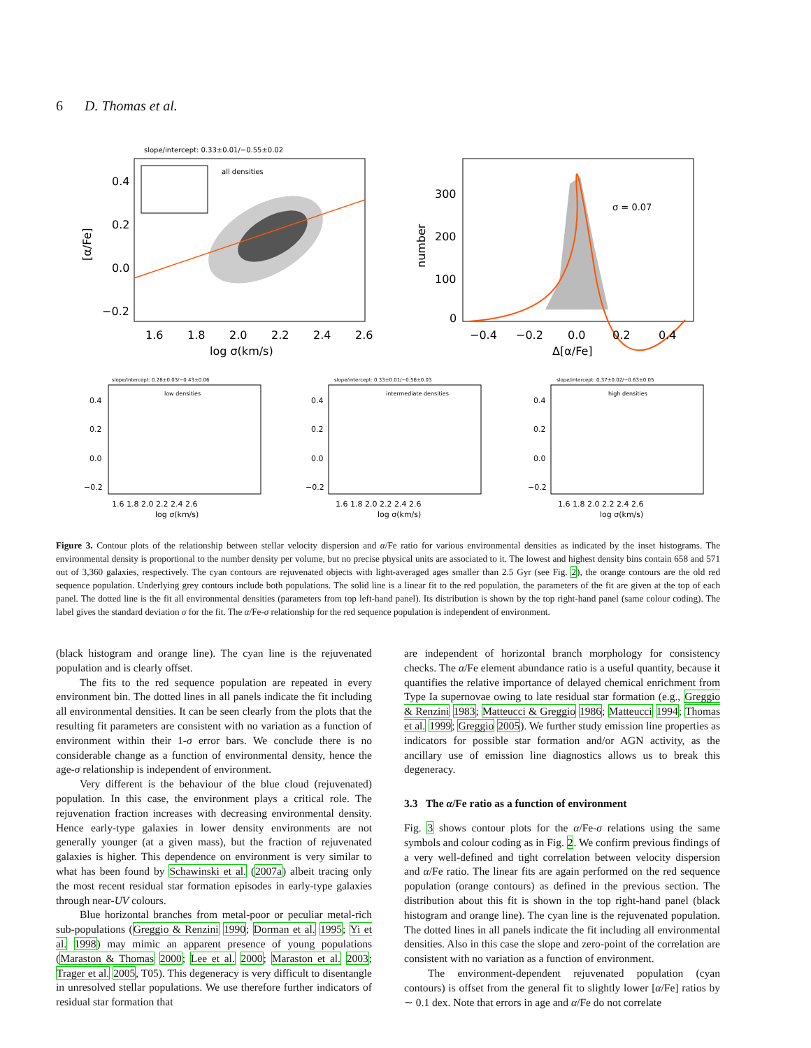6 D. Thomas et al.
slope/intercept: 0.33±0.01/−0.55±0.02
all densities
0.4
0.2
0.0
−0.2
1.6
1.8
2.0
2.2
2.4
2.6
log σ(km/s)
[α/Fe]
σ = 0.07
300
200
100
0
−0.4
−0.2
0.0
0.2
0.4
Δ[α/Fe]
number
slope/intercept: 0.28±0.03/−0.43±0.06
low densities
0.4
0.2
0.0
−0.2
1.6 1.8 2.0 2.2 2.4 2.6
log σ(km/s)
slope/intercept: 0.33±0.01/−0.56±0.03
intermediate densities
0.4
0.2
0.0
−0.2
1.6 1.8 2.0 2.2 2.4 2.6
log σ(km/s)
slope/intercept: 0.37±0.02/−0.63±0.05
high densities
0.4
0.2
0.0
−0.2
1.6 1.8 2.0 2.2 2.4 2.6
log σ(km/s)
Figure 3. Contour plots of the relationship between stellar velocity dispersion and α/Fe ratio for various environmental densities as indicated by the inset histograms. The environmental density is proportional to the number density per volume, but no precise physical units are associated to it. The lowest and highest density bins contain 658 and 571 out of 3,360 galaxies, respectively. The cyan contours are rejuvenated objects with light-averaged ages smaller than 2.5 Gyr (see Fig. 2), the orange contours are the old red sequence population. Underlying grey contours include both populations. The solid line is a linear fit to the red population, the parameters of the fit are given at the top of each panel. The dotted line is the fit all environmental densities (parameters from top left-hand panel). Its distribution is shown by the top right-hand panel (same colour coding). The label gives the standard deviation σ for the fit. The α/Fe-σ relationship for the red sequence population is independent of environment.
(black histogram and orange line). The cyan line is the rejuvenated population and is clearly offset.
The fits to the red sequence population are repeated in every environment bin. The dotted lines in all panels indicate the fit including all environmental densities. It can be seen clearly from the plots that the resulting fit parameters are consistent with no variation as a function of environment within their 1-σ error bars. We conclude there is no considerable change as a function of environmental density, hence the age-σ relationship is independent of environment.
Very different is the behaviour of the blue cloud (rejuvenated) population. In this case, the environment plays a critical role. The rejuvenation fraction increases with decreasing environmental density. Hence early-type galaxies in lower density environments are not generally younger (at a given mass), but the fraction of rejuvenated galaxies is higher. This dependence on environment is very similar to what has been found by Schawinski et al. (2007a) albeit tracing only the most recent residual star formation episodes in early-type galaxies through near-UV colours.
Blue horizontal branches from metal-poor or peculiar metal-rich sub-populations (Greggio & Renzini 1990; Dorman et al. 1995; Yi et al. 1998) may mimic an apparent presence of young populations (Maraston & Thomas 2000; Lee et al. 2000; Maraston et al. 2003; Trager et al. 2005, T05). This degeneracy is very difficult to disentangle in unresolved stellar populations. We use therefore further indicators of residual star formation that
are independent of horizontal branch morphology for consistency checks. The α/Fe element abundance ratio is a useful quantity, because it quantifies the relative importance of delayed chemical enrichment from Type Ia supernovae owing to late residual star formation (e.g., Greggio & Renzini 1983; Matteucci & Greggio 1986; Matteucci 1994; Thomas et al. 1999; Greggio 2005). We further study emission line properties as indicators for possible star formation and/or AGN activity, as the ancillary use of emission line diagnostics allows us to break this degeneracy.
3.3 The α/Fe ratio as a function of environment
Fig. 3 shows contour plots for the α/Fe-σ relations using the same symbols and colour coding as in Fig. 2. We confirm previous findings of a very well-defined and tight correlation between velocity dispersion and α/Fe ratio. The linear fits are again performed on the red sequence population (orange contours) as defined in the previous section. The distribution about this fit is shown in the top right-hand panel (black histogram and orange line). The cyan line is the rejuvenated population. The dotted lines in all panels indicate the fit including all environmental densities. Also in this case the slope and zero-point of the correlation are consistent with no variation as a function of environment.
The environment-dependent rejuvenated population (cyan contours) is offset from the general fit to slightly lower [α/Fe] ratios by ∼ 0.1 dex. Note that errors in age and α/Fe do not correlate